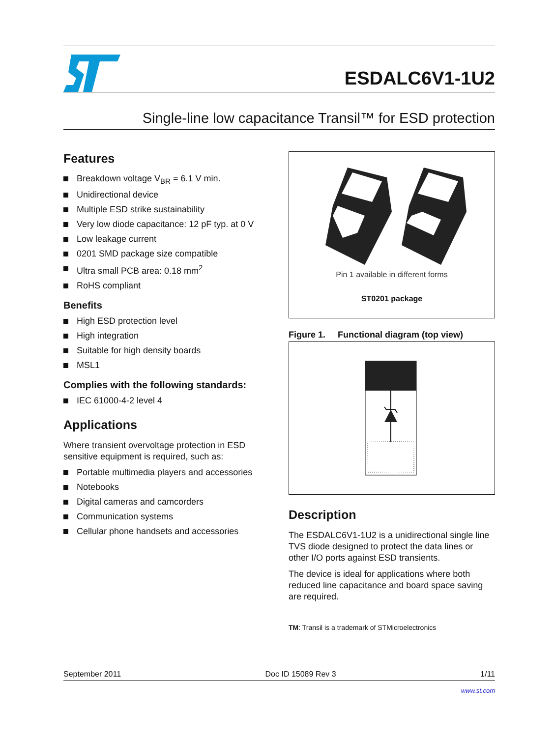ESDALC6V1-1U2
Single-line low capacitance Transil™ for ESD protection
Features
Breakdown voltage V<sub>BR</sub> = 6.1 V min.
Unidirectional device
Multiple ESD strike sustainability
Very low diode capacitance: 12 pF typ. at 0 V
Low leakage current
0201 SMD package size compatible
Ultra small PCB area: 0.18 mm<sup>2</sup>
RoHS compliant
Benefits
High ESD protection level
High integration
Suitable for high density boards
MSL1
Complies with the following standards:
IEC 61000-4-2 level 4
Applications
Where transient overvoltage protection in ESD sensitive equipment is required, such as:
Portable multimedia players and accessories
Notebooks
Digital cameras and camcorders
Communication systems
Cellular phone handsets and accessories
Pin 1 available in different forms
ST0201 package
Figure 1. Functional diagram (top view)
Description
The ESDALC6V1-1U2 is a unidirectional single line TVS diode designed to protect the data lines or other I/O ports against ESD transients.
The device is ideal for applications where both reduced line capacitance and board space saving are required.
TM: Transil is a trademark of STMicroelectronics
September 2011 Doc ID 15089 Rev 3 1/11
www.st.com